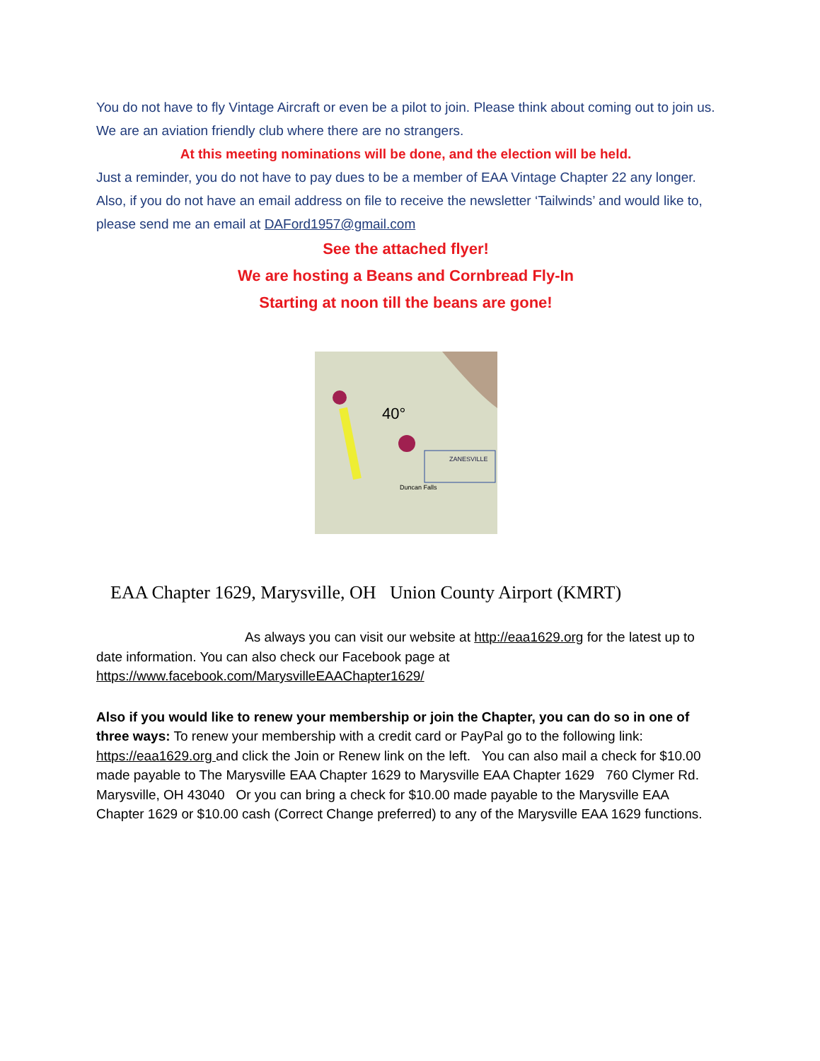You do not have to fly Vintage Aircraft or even be a pilot to join. Please think about coming out to join us. We are an aviation friendly club where there are no strangers.
At this meeting nominations will be done, and the election will be held.
Just a reminder, you do not have to pay dues to be a member of EAA Vintage Chapter 22 any longer. Also, if you do not have an email address on file to receive the newsletter ‘Tailwinds’ and would like to, please send me an email at DAFord1957@gmail.com
See the attached flyer!
We are hosting a Beans and Cornbread Fly-In
Starting at noon till the beans are gone!
ZANESVILLE
Duncan Falls
40°
EAA Chapter 1629, Marysville, OH Union County Airport (KMRT)
As always you can visit our website at http://eaa1629.org for the latest up to date information. You can also check our Facebook page at https://www.facebook.com/MarysvilleEAAChapter1629/
Also if you would like to renew your membership or join the Chapter, you can do so in one of three ways: To renew your membership with a credit card or PayPal go to the following link: https://eaa1629.org and click the Join or Renew link on the left. You can also mail a check for $10.00 made payable to The Marysville EAA Chapter 1629 to Marysville EAA Chapter 1629 760 Clymer Rd. Marysville, OH 43040 Or you can bring a check for $10.00 made payable to the Marysville EAA Chapter 1629 or $10.00 cash (Correct Change preferred) to any of the Marysville EAA 1629 functions.